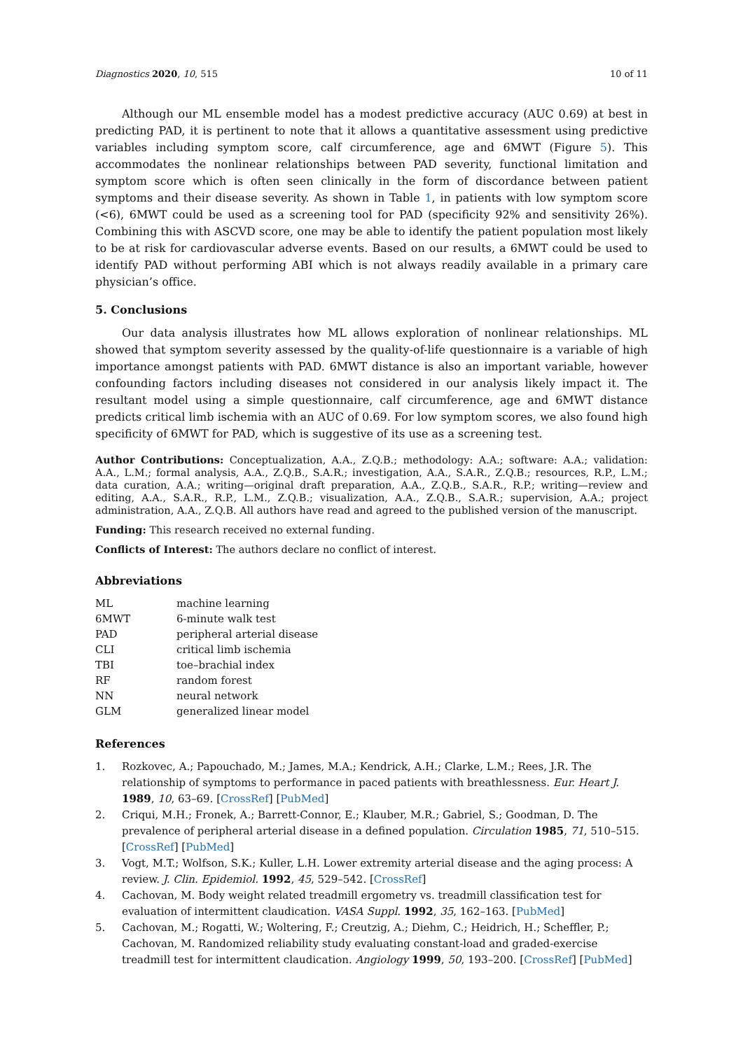Diagnostics 2020, 10, 515 10 of 11
Although our ML ensemble model has a modest predictive accuracy (AUC 0.69) at best in predicting PAD, it is pertinent to note that it allows a quantitative assessment using predictive variables including symptom score, calf circumference, age and 6MWT (Figure 5). This accommodates the nonlinear relationships between PAD severity, functional limitation and symptom score which is often seen clinically in the form of discordance between patient symptoms and their disease severity. As shown in Table 1, in patients with low symptom score (<6), 6MWT could be used as a screening tool for PAD (specificity 92% and sensitivity 26%). Combining this with ASCVD score, one may be able to identify the patient population most likely to be at risk for cardiovascular adverse events. Based on our results, a 6MWT could be used to identify PAD without performing ABI which is not always readily available in a primary care physician’s office.
5. Conclusions
Our data analysis illustrates how ML allows exploration of nonlinear relationships. ML showed that symptom severity assessed by the quality-of-life questionnaire is a variable of high importance amongst patients with PAD. 6MWT distance is also an important variable, however confounding factors including diseases not considered in our analysis likely impact it. The resultant model using a simple questionnaire, calf circumference, age and 6MWT distance predicts critical limb ischemia with an AUC of 0.69. For low symptom scores, we also found high specificity of 6MWT for PAD, which is suggestive of its use as a screening test.
Author Contributions: Conceptualization, A.A., Z.Q.B.; methodology: A.A.; software: A.A.; validation: A.A., L.M.; formal analysis, A.A., Z.Q.B., S.A.R.; investigation, A.A., S.A.R., Z.Q.B.; resources, R.P., L.M.; data curation, A.A.; writing—original draft preparation, A.A., Z.Q.B., S.A.R., R.P.; writing—review and editing, A.A., S.A.R., R.P., L.M., Z.Q.B.; visualization, A.A., Z.Q.B., S.A.R.; supervision, A.A.; project administration, A.A., Z.Q.B. All authors have read and agreed to the published version of the manuscript.
Funding: This research received no external funding.
Conflicts of Interest: The authors declare no conflict of interest.
Abbreviations
| ML | machine learning |
| 6MWT | 6-minute walk test |
| PAD | peripheral arterial disease |
| CLI | critical limb ischemia |
| TBI | toe–brachial index |
| RF | random forest |
| NN | neural network |
| GLM | generalized linear model |
References
1. Rozkovec, A.; Papouchado, M.; James, M.A.; Kendrick, A.H.; Clarke, L.M.; Rees, J.R. The relationship of symptoms to performance in paced patients with breathlessness. Eur. Heart J. 1989, 10, 63–69. [CrossRef] [PubMed]
2. Criqui, M.H.; Fronek, A.; Barrett-Connor, E.; Klauber, M.R.; Gabriel, S.; Goodman, D. The prevalence of peripheral arterial disease in a defined population. Circulation 1985, 71, 510–515. [CrossRef] [PubMed]
3. Vogt, M.T.; Wolfson, S.K.; Kuller, L.H. Lower extremity arterial disease and the aging process: A review. J. Clin. Epidemiol. 1992, 45, 529–542. [CrossRef]
4. Cachovan, M. Body weight related treadmill ergometry vs. treadmill classification test for evaluation of intermittent claudication. VASA Suppl. 1992, 35, 162–163. [PubMed]
5. Cachovan, M.; Rogatti, W.; Woltering, F.; Creutzig, A.; Diehm, C.; Heidrich, H.; Scheffler, P.; Cachovan, M. Randomized reliability study evaluating constant-load and graded-exercise treadmill test for intermittent claudication. Angiology 1999, 50, 193–200. [CrossRef] [PubMed]